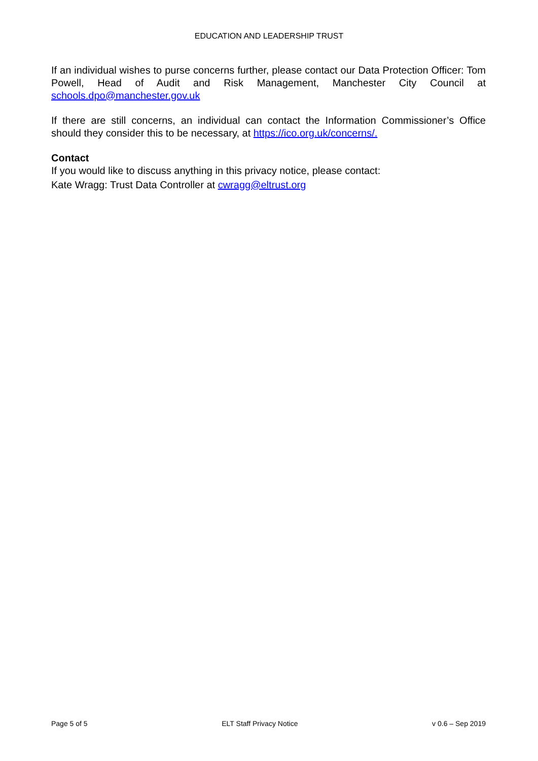EDUCATION AND LEADERSHIP TRUST
If an individual wishes to purse concerns further, please contact our Data Protection Officer: Tom Powell, Head of Audit and Risk Management, Manchester City Council at schools.dpo@manchester.gov.uk
If there are still concerns, an individual can contact the Information Commissioner’s Office should they consider this to be necessary, at https://ico.org.uk/concerns/.
Contact
If you would like to discuss anything in this privacy notice, please contact:
Kate Wragg: Trust Data Controller at cwragg@eltrust.org
Page 5 of 5 ELT Staff Privacy Notice v 0.6 – Sep 2019